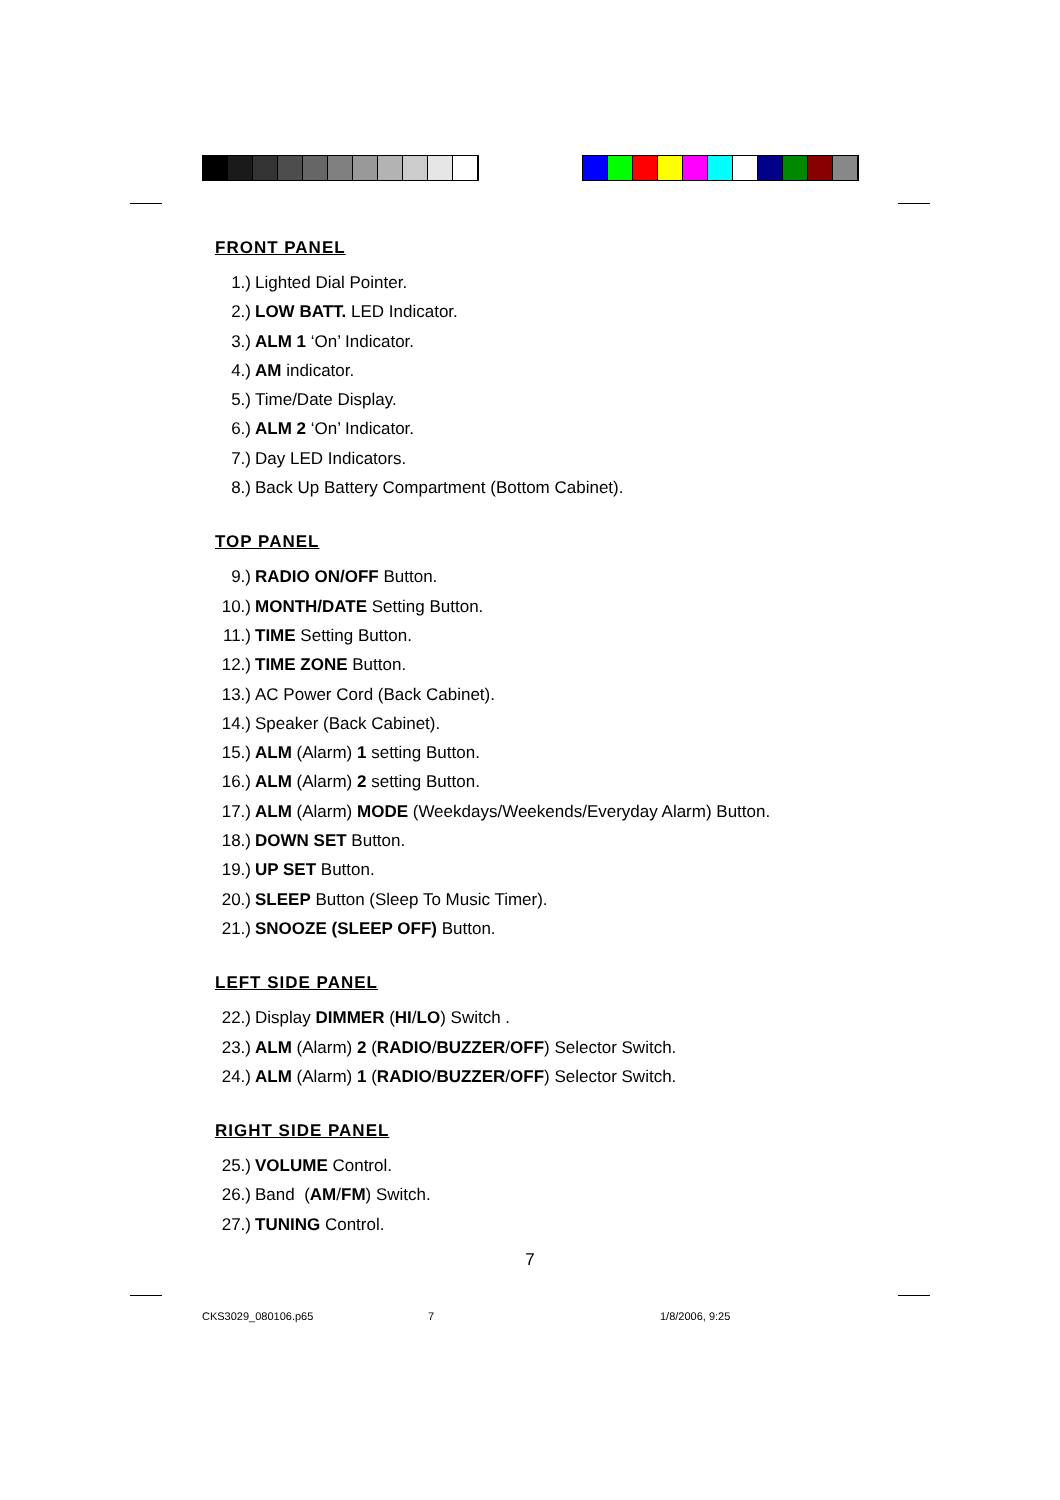FRONT PANEL
1.) Lighted Dial Pointer.
2.) LOW BATT. LED Indicator.
3.) ALM 1 ‘On’ Indicator.
4.) AM indicator.
5.) Time/Date Display.
6.) ALM 2 ‘On’ Indicator.
7.) Day LED Indicators.
8.) Back Up Battery Compartment (Bottom Cabinet).
TOP PANEL
9.) RADIO ON/OFF Button.
10.) MONTH/DATE Setting Button.
11.) TIME Setting Button.
12.) TIME ZONE Button.
13.) AC Power Cord (Back Cabinet).
14.) Speaker (Back Cabinet).
15.) ALM (Alarm) 1 setting Button.
16.) ALM (Alarm) 2 setting Button.
17.) ALM (Alarm) MODE (Weekdays/Weekends/Everyday Alarm) Button.
18.) DOWN SET Button.
19.) UP SET Button.
20.) SLEEP Button (Sleep To Music Timer).
21.) SNOOZE (SLEEP OFF) Button.
LEFT SIDE PANEL
22.) Display DIMMER (HI/LO) Switch .
23.) ALM (Alarm) 2 (RADIO/BUZZER/OFF) Selector Switch.
24.) ALM (Alarm) 1 (RADIO/BUZZER/OFF) Selector Switch.
RIGHT SIDE PANEL
25.) VOLUME Control.
26.) Band (AM/FM) Switch.
27.) TUNING Control.
7
CKS3029_080106.p65 7 1/8/2006, 9:25